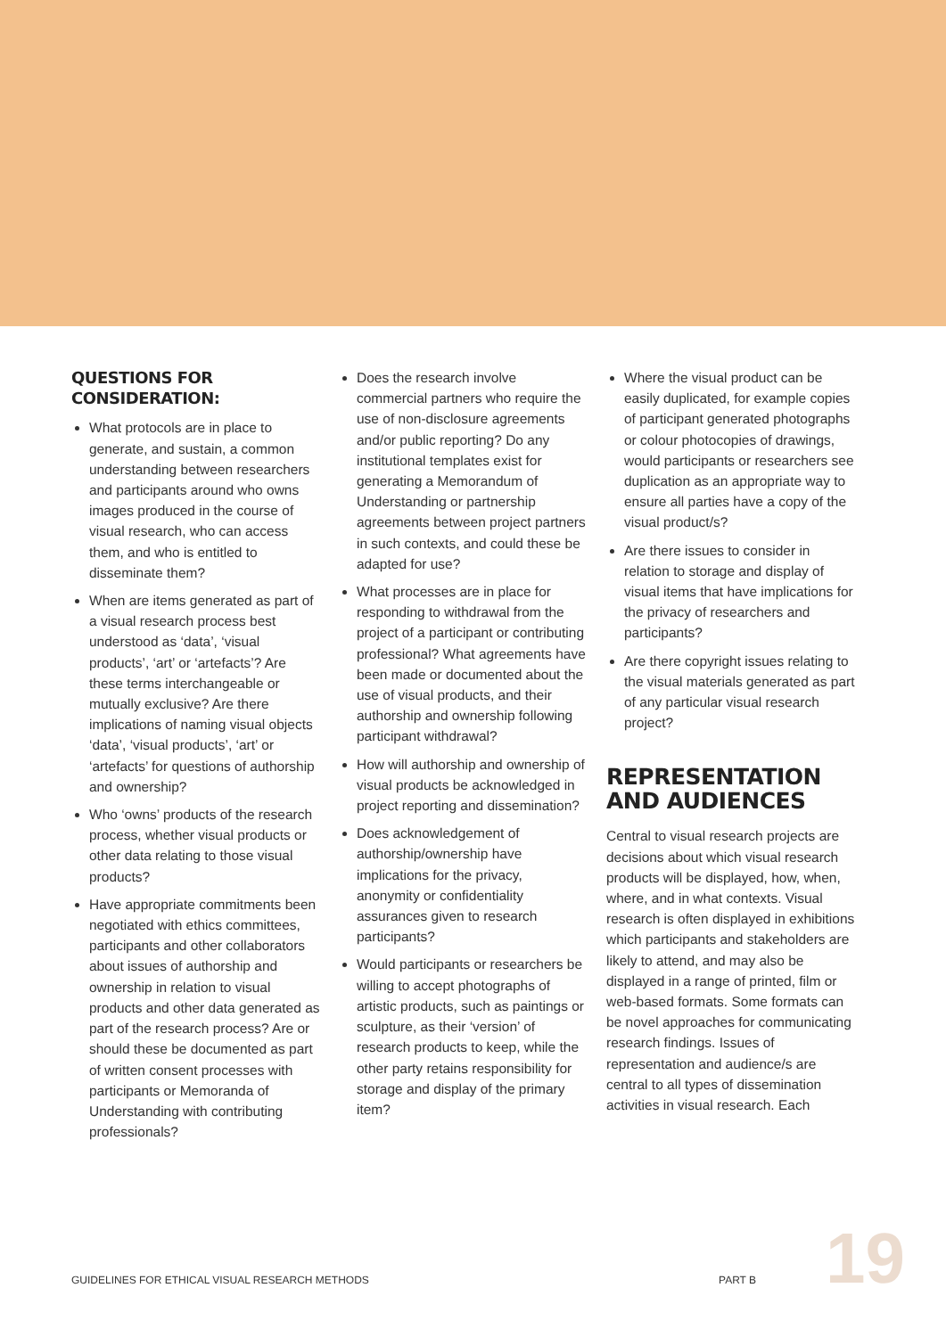QUESTIONS FOR CONSIDERATION:
What protocols are in place to generate, and sustain, a common understanding between researchers and participants around who owns images produced in the course of visual research, who can access them, and who is entitled to disseminate them?
When are items generated as part of a visual research process best understood as ‘data’, ‘visual products’, ‘art’ or ‘artefacts’? Are these terms interchangeable or mutually exclusive? Are there implications of naming visual objects ‘data’, ‘visual products’, ‘art’ or ‘artefacts’ for questions of authorship and ownership?
Who ‘owns’ products of the research process, whether visual products or other data relating to those visual products?
Have appropriate commitments been negotiated with ethics committees, participants and other collaborators about issues of authorship and ownership in relation to visual products and other data generated as part of the research process? Are or should these be documented as part of written consent processes with participants or Memoranda of Understanding with contributing professionals?
Does the research involve commercial partners who require the use of non-disclosure agreements and/or public reporting? Do any institutional templates exist for generating a Memorandum of Understanding or partnership agreements between project partners in such contexts, and could these be adapted for use?
What processes are in place for responding to withdrawal from the project of a participant or contributing professional? What agreements have been made or documented about the use of visual products, and their authorship and ownership following participant withdrawal?
How will authorship and ownership of visual products be acknowledged in project reporting and dissemination?
Does acknowledgement of authorship/ownership have implications for the privacy, anonymity or confidentiality assurances given to research participants?
Would participants or researchers be willing to accept photographs of artistic products, such as paintings or sculpture, as their ‘version’ of research products to keep, while the other party retains responsibility for storage and display of the primary item?
Where the visual product can be easily duplicated, for example copies of participant generated photographs or colour photocopies of drawings, would participants or researchers see duplication as an appropriate way to ensure all parties have a copy of the visual product/s?
Are there issues to consider in relation to storage and display of visual items that have implications for the privacy of researchers and participants?
Are there copyright issues relating to the visual materials generated as part of any particular visual research project?
REPRESENTATION AND AUDIENCES
Central to visual research projects are decisions about which visual research products will be displayed, how, when, where, and in what contexts. Visual research is often displayed in exhibitions which participants and stakeholders are likely to attend, and may also be displayed in a range of printed, film or web-based formats. Some formats can be novel approaches for communicating research findings. Issues of representation and audience/s are central to all types of dissemination activities in visual research. Each
GUIDELINES FOR ETHICAL VISUAL RESEARCH METHODS PART B 19